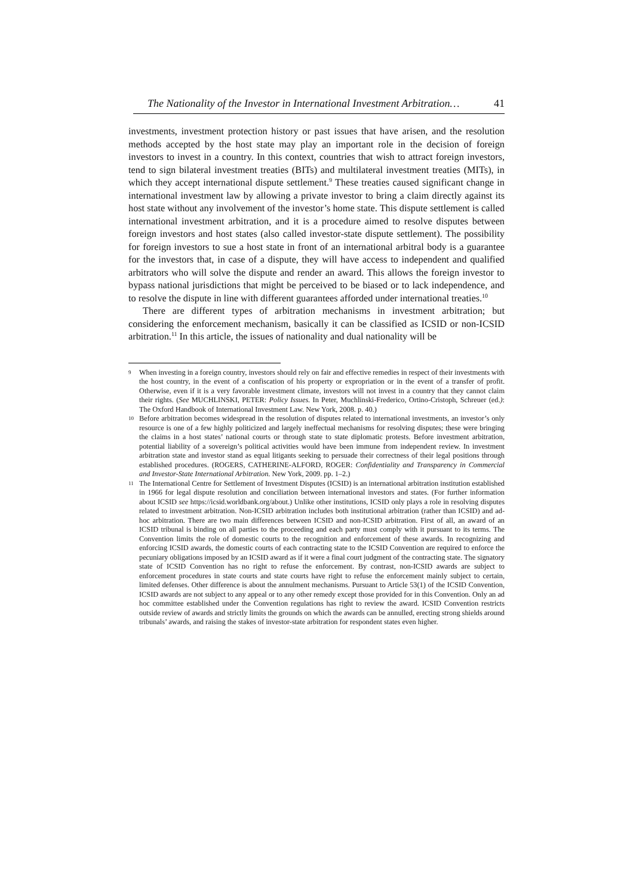The Nationality of the Investor in International Investment Arbitration… 41
investments, investment protection history or past issues that have arisen, and the resolution methods accepted by the host state may play an important role in the decision of foreign investors to invest in a country. In this context, countries that wish to attract foreign investors, tend to sign bilateral investment treaties (BITs) and multilateral investment treaties (MITs), in which they accept international dispute settlement.<sup>9</sup> These treaties caused significant change in international investment law by allowing a private investor to bring a claim directly against its host state without any involvement of the investor’s home state. This dispute settlement is called international investment arbitration, and it is a procedure aimed to resolve disputes between foreign investors and host states (also called investor-state dispute settlement). The possibility for foreign investors to sue a host state in front of an international arbitral body is a guarantee for the investors that, in case of a dispute, they will have access to independent and qualified arbitrators who will solve the dispute and render an award. This allows the foreign investor to bypass national jurisdictions that might be perceived to be biased or to lack independence, and to resolve the dispute in line with different guarantees afforded under international treaties.<sup>10</sup>
There are different types of arbitration mechanisms in investment arbitration; but considering the enforcement mechanism, basically it can be classified as ICSID or non-ICSID arbitration.<sup>11</sup> In this article, the issues of nationality and dual nationality will be
9 When investing in a foreign country, investors should rely on fair and effective remedies in respect of their investments with the host country, in the event of a confiscation of his property or expropriation or in the event of a transfer of profit. Otherwise, even if it is a very favorable investment climate, investors will not invest in a country that they cannot claim their rights. (See MUCHLINSKI, PETER: Policy Issues. In Peter, Muchlinski-Frederico, Ortino-Cristoph, Schreuer (ed.): The Oxford Handbook of International Investment Law. New York, 2008. p. 40.)
10 Before arbitration becomes widespread in the resolution of disputes related to international investments, an investor’s only resource is one of a few highly politicized and largely ineffectual mechanisms for resolving disputes; these were bringing the claims in a host states’ national courts or through state to state diplomatic protests. Before investment arbitration, potential liability of a sovereign’s political activities would have been immune from independent review. In investment arbitration state and investor stand as equal litigants seeking to persuade their correctness of their legal positions through established procedures. (ROGERS, CATHERINE-ALFORD, ROGER: Confidentiality and Transparency in Commercial and Investor-State International Arbitration. New York, 2009. pp. 1–2.)
11 The International Centre for Settlement of Investment Disputes (ICSID) is an international arbitration institution established in 1966 for legal dispute resolution and conciliation between international investors and states. (For further information about ICSID see https://icsid.worldbank.org/about.) Unlike other institutions, ICSID only plays a role in resolving disputes related to investment arbitration. Non-ICSID arbitration includes both institutional arbitration (rather than ICSID) and ad-hoc arbitration. There are two main differences between ICSID and non-ICSID arbitration. First of all, an award of an ICSID tribunal is binding on all parties to the proceeding and each party must comply with it pursuant to its terms. The Convention limits the role of domestic courts to the recognition and enforcement of these awards. In recognizing and enforcing ICSID awards, the domestic courts of each contracting state to the ICSID Convention are required to enforce the pecuniary obligations imposed by an ICSID award as if it were a final court judgment of the contracting state. The signatory state of ICSID Convention has no right to refuse the enforcement. By contrast, non-ICSID awards are subject to enforcement procedures in state courts and state courts have right to refuse the enforcement mainly subject to certain, limited defenses. Other difference is about the annulment mechanisms. Pursuant to Article 53(1) of the ICSID Convention, ICSID awards are not subject to any appeal or to any other remedy except those provided for in this Convention. Only an ad hoc committee established under the Convention regulations has right to review the award. ICSID Convention restricts outside review of awards and strictly limits the grounds on which the awards can be annulled, erecting strong shields around tribunals’ awards, and raising the stakes of investor-state arbitration for respondent states even higher.